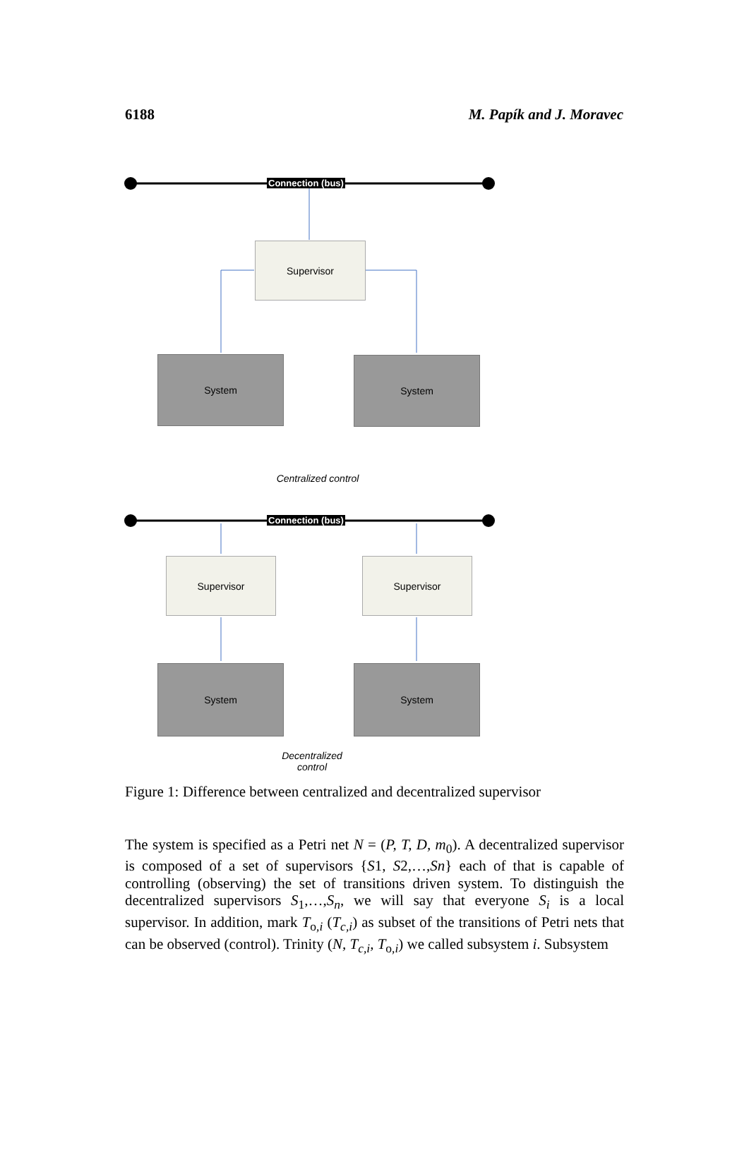6188 M. Papík and J. Moravec
Connection (bus)
Supervisor
System System
Centralized control
Connection (bus)
Supervisor Supervisor
System System
Decentralized
control
Figure 1: Difference between centralized and decentralized supervisor
The system is specified as a Petri net N = (P, T, D, m<sub>0</sub>). A decentralized supervisor is composed of a set of supervisors {S1, S2,…,Sn} each of that is capable of controlling (observing) the set of transitions driven system. To distinguish the decentralized supervisors S<sub>1</sub>,…,S<sub>n</sub>, we will say that everyone S<sub>i</sub> is a local supervisor. In addition, mark T<sub>o,i</sub> (T<sub>c,i</sub>) as subset of the transitions of Petri nets that can be observed (control). Trinity (N, T<sub>c,i</sub>, T<sub>o,i</sub>) we called subsystem i. Subsystem